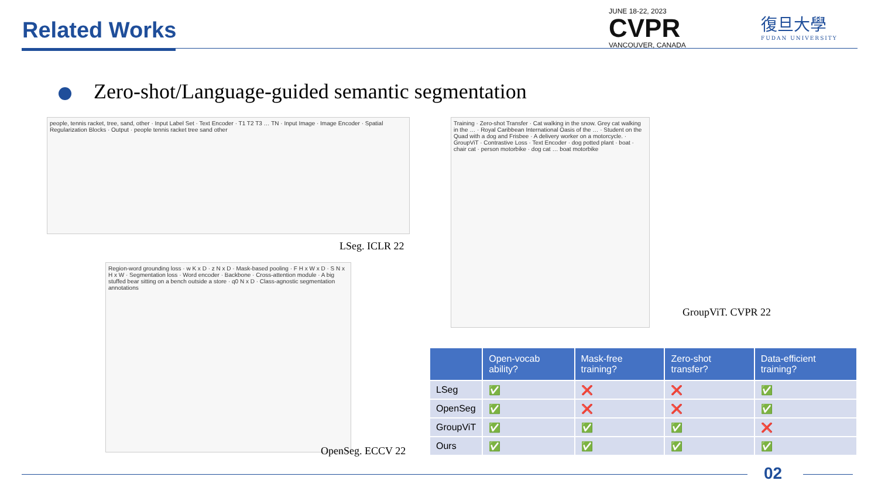Related Works
JUNE 18-22, 2023
CVPR
VANCOUVER, CANADA
復旦大學
FUDAN UNIVERSITY
Zero-shot/Language-guided semantic segmentation
people, tennis racket, tree, sand, other · Input Label Set · Text Encoder · T1 T2 T3 … TN · Input Image · Image Encoder · Spatial Regularization Blocks · Output · people tennis racket tree sand other
LSeg. ICLR 22
Region-word grounding loss · w K x D · z N x D · Mask-based pooling · F H x W x D · S N x H x W · Segmentation loss · Word encoder · Backbone · Cross-attention module · A big stuffed bear sitting on a bench outside a store · q0 N x D · Class-agnostic segmentation annotations
OpenSeg. ECCV 22
Training · Zero-shot Transfer · Cat walking in the snow. Grey cat walking in the … · Royal Caribbean International Oasis of the … · Student on the Quad with a dog and Frisbee · A delivery worker on a motorcycle. · GroupViT · Contrastive Loss · Text Encoder · dog potted plant · boat · chair cat · person motorbike · dog cat … boat motorbike
GroupViT. CVPR 22
| | Open-vocab ability? | Mask-free training? | Zero-shot transfer? | Data-efficient training? |
| --- | --- | --- | --- | --- |
| LSeg | ✅ | ❌ | ❌ | ✅ |
| OpenSeg | ✅ | ❌ | ❌ | ✅ |
| GroupViT | ✅ | ✅ | ✅ | ❌ |
| Ours | ✅ | ✅ | ✅ | ✅ |
02